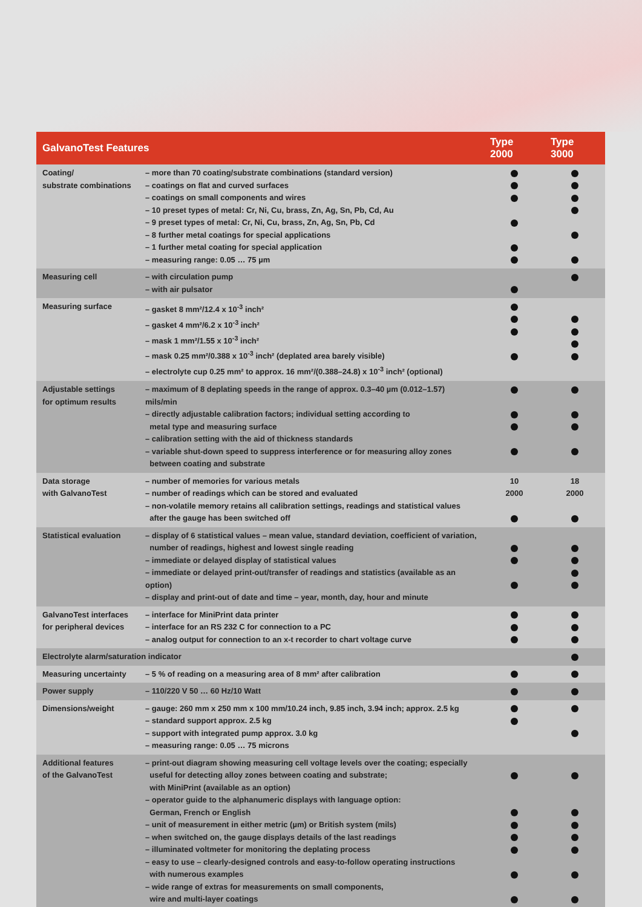| GalvanoTest Features | | Type 2000 | Type 3000 |
| --- | --- | --- | --- |
| Coating/ substrate combinations | – more than 70 coating/substrate combinations (standard version) – coatings on flat and curved surfaces – coatings on small components and wires – 10 preset types of metal: Cr, Ni, Cu, brass, Zn, Ag, Sn, Pb, Cd, Au – 9 preset types of metal: Cr, Ni, Cu, brass, Zn, Ag, Sn, Pb, Cd – 8 further metal coatings for special applications – 1 further metal coating for special application – measuring range: 0.05 … 75 µm | | |
| Measuring cell | – with circulation pump – with air pulsator | | |
| Measuring surface | – gasket 8 mm²/12.4 x 10<sup>-3</sup> inch² – gasket 4 mm²/6.2 x 10<sup>-3</sup> inch² – mask 1 mm²/1.55 x 10<sup>-3</sup> inch² – mask 0.25 mm²/0.388 x 10<sup>-3</sup> inch² (deplated area barely visible) – electrolyte cup 0.25 mm² to approx. 16 mm²/(0.388–24.8) x 10<sup>-3</sup> inch² (optional) | | |
| Adjustable settings for optimum results | – maximum of 8 deplating speeds in the range of approx. 0.3–40 µm (0.012–1.57) mils/min – directly adjustable calibration factors; individual setting according to metal type and measuring surface – calibration setting with the aid of thickness standards – variable shut-down speed to suppress interference or for measuring alloy zones between coating and substrate | | |
| Data storage with GalvanoTest | – number of memories for various metals – number of readings which can be stored and evaluated – non-volatile memory retains all calibration settings, readings and statistical values after the gauge has been switched off | 10 2000 | 18 2000 |
| Statistical evaluation | – display of 6 statistical values – mean value, standard deviation, coefficient of variation, number of readings, highest and lowest single reading – immediate or delayed display of statistical values – immediate or delayed print-out/transfer of readings and statistics (available as an option) – display and print-out of date and time – year, month, day, hour and minute | | |
| GalvanoTest interfaces for peripheral devices | – interface for MiniPrint data printer – interface for an RS 232 C for connection to a PC – analog output for connection to an x-t recorder to chart voltage curve | | |
| Electrolyte alarm/saturation indicator | | | |
| Measuring uncertainty | – 5 % of reading on a measuring area of 8 mm² after calibration | | |
| Power supply | – 110/220 V 50 … 60 Hz/10 Watt | | |
| Dimensions/weight | – gauge: 260 mm x 250 mm x 100 mm/10.24 inch, 9.85 inch, 3.94 inch; approx. 2.5 kg – standard support approx. 2.5 kg – support with integrated pump approx. 3.0 kg – measuring range: 0.05 … 75 microns | | |
| Additional features of the GalvanoTest | – print-out diagram showing measuring cell voltage levels over the coating; especially useful for detecting alloy zones between coating and substrate; with MiniPrint (available as an option) – operator guide to the alphanumeric displays with language option: German, French or English – unit of measurement in either metric (µm) or British system (mils) – when switched on, the gauge displays details of the last readings – illuminated voltmeter for monitoring the deplating process – easy to use – clearly-designed controls and easy-to-follow operating instructions with numerous examples – wide range of extras for measurements on small components, wire and multi-layer coatings | | |